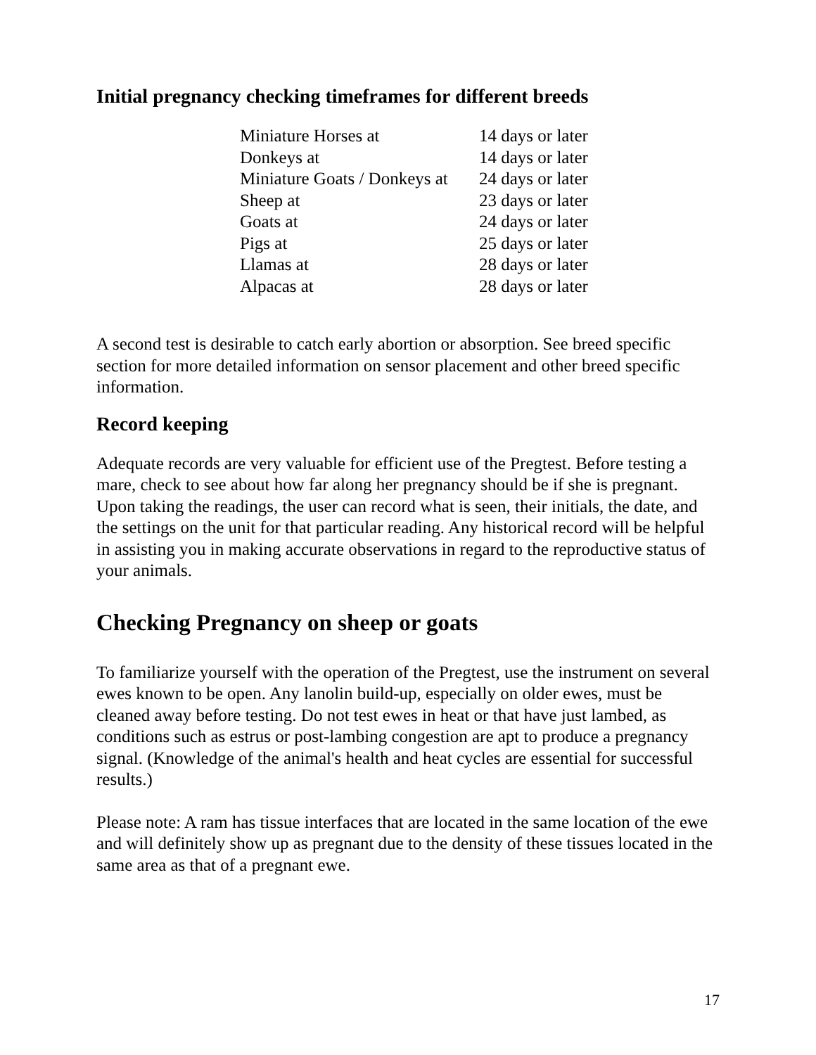Initial pregnancy checking timeframes for different breeds
| Miniature Horses at | 14 days or later |
| Donkeys at | 14 days or later |
| Miniature Goats / Donkeys at | 24 days or later |
| Sheep at | 23 days or later |
| Goats at | 24 days or later |
| Pigs at | 25 days or later |
| Llamas at | 28 days or later |
| Alpacas at | 28 days or later |
A second test is desirable to catch early abortion or absorption. See breed specific section for more detailed information on sensor placement and other breed specific information.
Record keeping
Adequate records are very valuable for efficient use of the Pregtest. Before testing a mare, check to see about how far along her pregnancy should be if she is pregnant. Upon taking the readings, the user can record what is seen, their initials, the date, and the settings on the unit for that particular reading. Any historical record will be helpful in assisting you in making accurate observations in regard to the reproductive status of your animals.
Checking Pregnancy on sheep or goats
To familiarize yourself with the operation of the Pregtest, use the instrument on several ewes known to be open. Any lanolin build-up, especially on older ewes, must be cleaned away before testing. Do not test ewes in heat or that have just lambed, as conditions such as estrus or post-lambing congestion are apt to produce a pregnancy signal. (Knowledge of the animal's health and heat cycles are essential for successful results.)
Please note: A ram has tissue interfaces that are located in the same location of the ewe and will definitely show up as pregnant due to the density of these tissues located in the same area as that of a pregnant ewe.
17